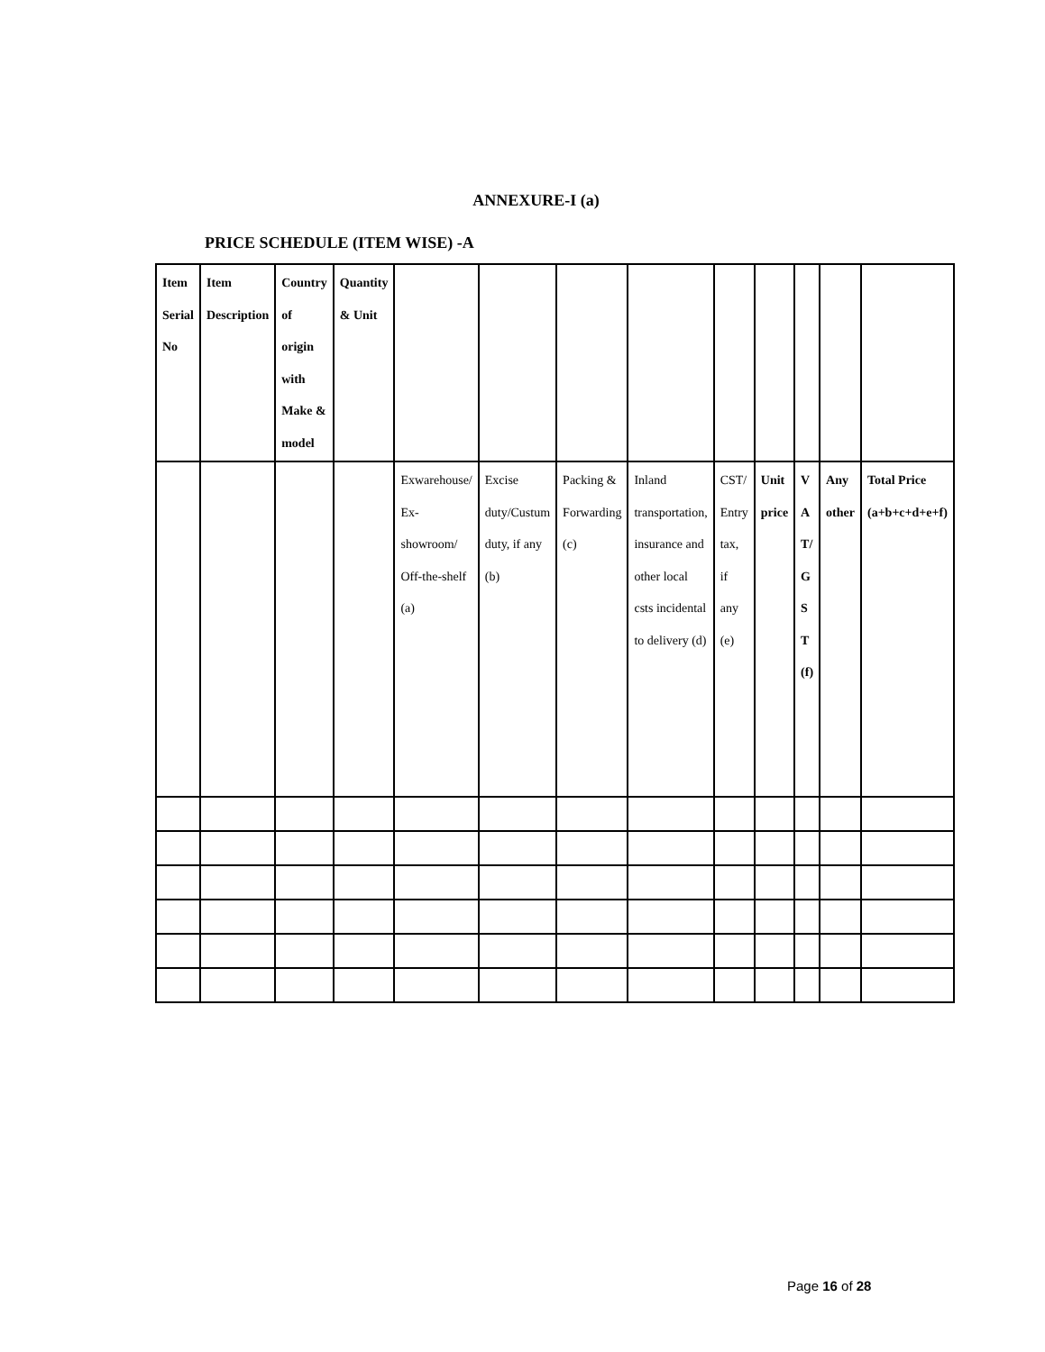ANNEXURE-I (a)
PRICE SCHEDULE (ITEM WISE) -A
| Item Serial No | Item Description | Country of origin with Make & model | Quantity & Unit | | | | | | | | | |
| | | | | Exwarehouse/ Ex-showroom/ Off-the-shelf (a) | Excise duty/Custum duty, if any (b) | Packing & Forwarding (c) | Inland transportation, insurance and other local csts incidental to delivery (d) | CST/ Entry tax, if any (e) | Unit price | V A T/ G S T (f) | Any other | Total Price (a+b+c+d+e+f) |
Page 16 of 28